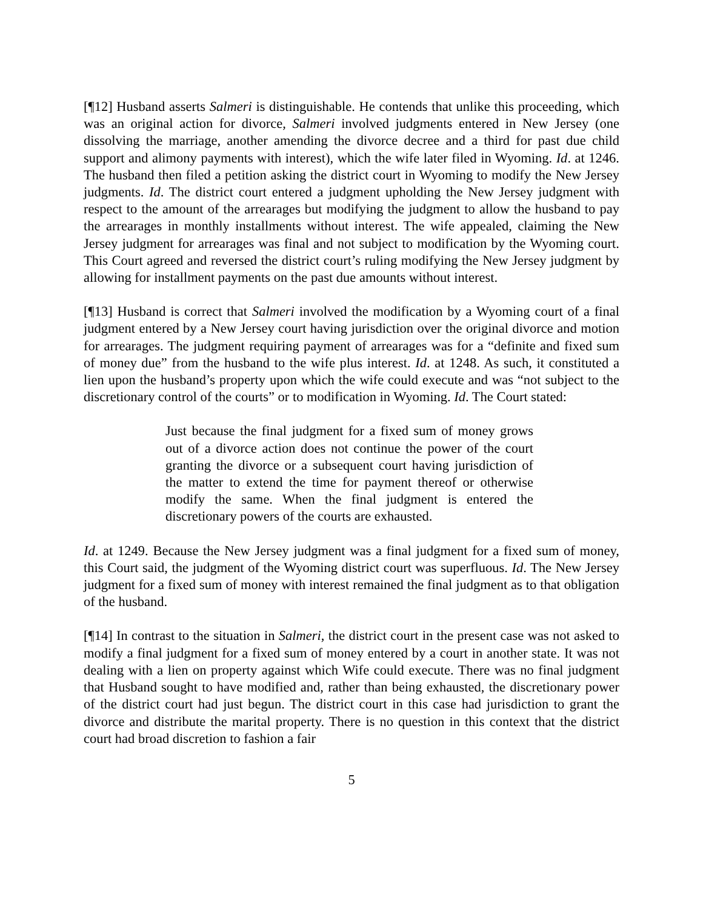[¶12] Husband asserts Salmeri is distinguishable. He contends that unlike this proceeding, which was an original action for divorce, Salmeri involved judgments entered in New Jersey (one dissolving the marriage, another amending the divorce decree and a third for past due child support and alimony payments with interest), which the wife later filed in Wyoming. Id. at 1246. The husband then filed a petition asking the district court in Wyoming to modify the New Jersey judgments. Id. The district court entered a judgment upholding the New Jersey judgment with respect to the amount of the arrearages but modifying the judgment to allow the husband to pay the arrearages in monthly installments without interest. The wife appealed, claiming the New Jersey judgment for arrearages was final and not subject to modification by the Wyoming court. This Court agreed and reversed the district court’s ruling modifying the New Jersey judgment by allowing for installment payments on the past due amounts without interest.
[¶13] Husband is correct that Salmeri involved the modification by a Wyoming court of a final judgment entered by a New Jersey court having jurisdiction over the original divorce and motion for arrearages. The judgment requiring payment of arrearages was for a “definite and fixed sum of money due” from the husband to the wife plus interest. Id. at 1248. As such, it constituted a lien upon the husband’s property upon which the wife could execute and was “not subject to the discretionary control of the courts” or to modification in Wyoming. Id. The Court stated:
Just because the final judgment for a fixed sum of money grows out of a divorce action does not continue the power of the court granting the divorce or a subsequent court having jurisdiction of the matter to extend the time for payment thereof or otherwise modify the same. When the final judgment is entered the discretionary powers of the courts are exhausted.
Id. at 1249. Because the New Jersey judgment was a final judgment for a fixed sum of money, this Court said, the judgment of the Wyoming district court was superfluous. Id. The New Jersey judgment for a fixed sum of money with interest remained the final judgment as to that obligation of the husband.
[¶14] In contrast to the situation in Salmeri, the district court in the present case was not asked to modify a final judgment for a fixed sum of money entered by a court in another state. It was not dealing with a lien on property against which Wife could execute. There was no final judgment that Husband sought to have modified and, rather than being exhausted, the discretionary power of the district court had just begun. The district court in this case had jurisdiction to grant the divorce and distribute the marital property. There is no question in this context that the district court had broad discretion to fashion a fair
5